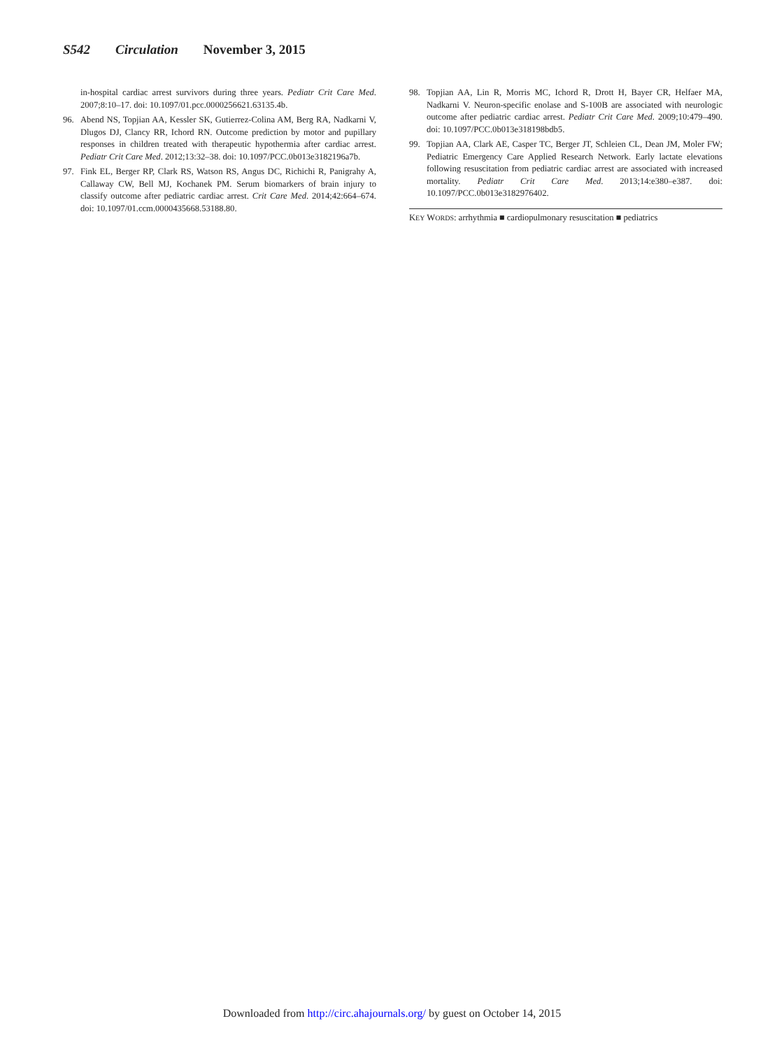S542 Circulation November 3, 2015
in-hospital cardiac arrest survivors during three years. Pediatr Crit Care Med. 2007;8:10–17. doi: 10.1097/01.pcc.0000256621.63135.4b.
96. Abend NS, Topjian AA, Kessler SK, Gutierrez-Colina AM, Berg RA, Nadkarni V, Dlugos DJ, Clancy RR, Ichord RN. Outcome prediction by motor and pupillary responses in children treated with therapeutic hypothermia after cardiac arrest. Pediatr Crit Care Med. 2012;13:32–38. doi: 10.1097/PCC.0b013e3182196a7b.
97. Fink EL, Berger RP, Clark RS, Watson RS, Angus DC, Richichi R, Panigrahy A, Callaway CW, Bell MJ, Kochanek PM. Serum biomarkers of brain injury to classify outcome after pediatric cardiac arrest. Crit Care Med. 2014;42:664–674. doi: 10.1097/01.ccm.0000435668.53188.80.
98. Topjian AA, Lin R, Morris MC, Ichord R, Drott H, Bayer CR, Helfaer MA, Nadkarni V. Neuron-specific enolase and S-100B are associated with neurologic outcome after pediatric cardiac arrest. Pediatr Crit Care Med. 2009;10:479–490. doi: 10.1097/PCC.0b013e318198bdb5.
99. Topjian AA, Clark AE, Casper TC, Berger JT, Schleien CL, Dean JM, Moler FW; Pediatric Emergency Care Applied Research Network. Early lactate elevations following resuscitation from pediatric cardiac arrest are associated with increased mortality. Pediatr Crit Care Med. 2013;14:e380–e387. doi: 10.1097/PCC.0b013e3182976402.
KEY WORDS: arrhythmia ■ cardiopulmonary resuscitation ■ pediatrics
Downloaded from http://circ.ahajournals.org/ by guest on October 14, 2015